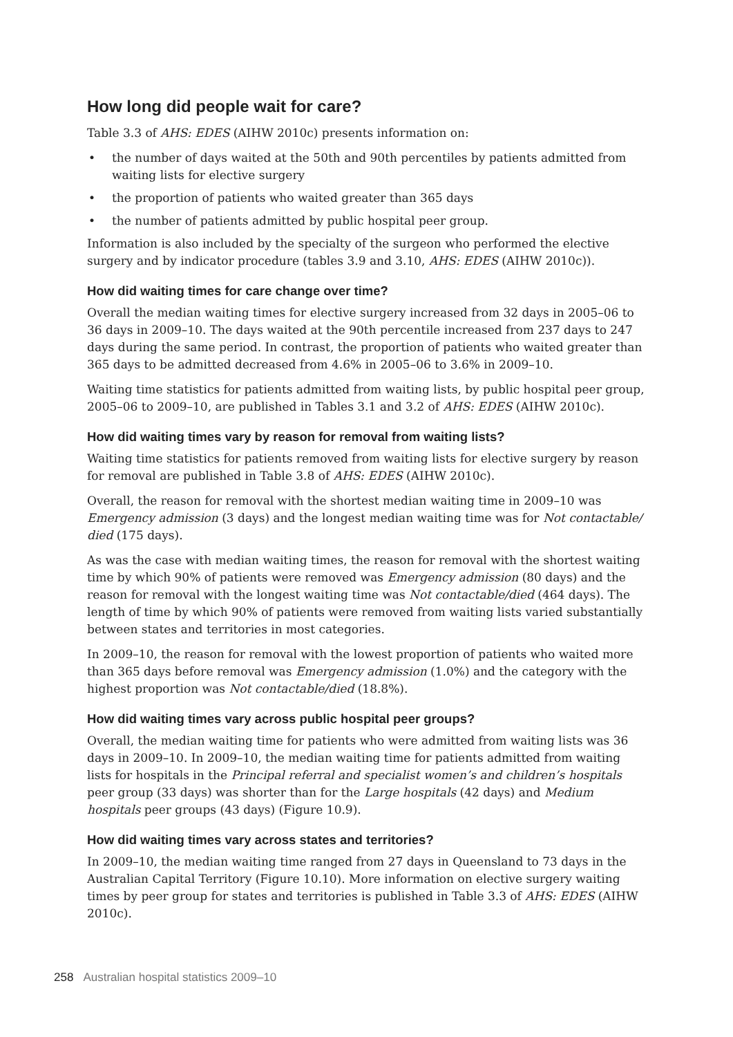How long did people wait for care?
Table 3.3 of AHS: EDES (AIHW 2010c) presents information on:
• the number of days waited at the 50th and 90th percentiles by patients admitted from waiting lists for elective surgery
• the proportion of patients who waited greater than 365 days
• the number of patients admitted by public hospital peer group.
Information is also included by the specialty of the surgeon who performed the elective surgery and by indicator procedure (tables 3.9 and 3.10, AHS: EDES (AIHW 2010c)).
How did waiting times for care change over time?
Overall the median waiting times for elective surgery increased from 32 days in 2005–06 to 36 days in 2009–10. The days waited at the 90th percentile increased from 237 days to 247 days during the same period. In contrast, the proportion of patients who waited greater than 365 days to be admitted decreased from 4.6% in 2005–06 to 3.6% in 2009–10.
Waiting time statistics for patients admitted from waiting lists, by public hospital peer group, 2005–06 to 2009–10, are published in Tables 3.1 and 3.2 of AHS: EDES (AIHW 2010c).
How did waiting times vary by reason for removal from waiting lists?
Waiting time statistics for patients removed from waiting lists for elective surgery by reason for removal are published in Table 3.8 of AHS: EDES (AIHW 2010c).
Overall, the reason for removal with the shortest median waiting time in 2009–10 was Emergency admission (3 days) and the longest median waiting time was for Not contactable/ died (175 days).
As was the case with median waiting times, the reason for removal with the shortest waiting time by which 90% of patients were removed was Emergency admission (80 days) and the reason for removal with the longest waiting time was Not contactable/died (464 days). The length of time by which 90% of patients were removed from waiting lists varied substantially between states and territories in most categories.
In 2009–10, the reason for removal with the lowest proportion of patients who waited more than 365 days before removal was Emergency admission (1.0%) and the category with the highest proportion was Not contactable/died (18.8%).
How did waiting times vary across public hospital peer groups?
Overall, the median waiting time for patients who were admitted from waiting lists was 36 days in 2009–10. In 2009–10, the median waiting time for patients admitted from waiting lists for hospitals in the Principal referral and specialist women’s and children’s hospitals peer group (33 days) was shorter than for the Large hospitals (42 days) and Medium hospitals peer groups (43 days) (Figure 10.9).
How did waiting times vary across states and territories?
In 2009–10, the median waiting time ranged from 27 days in Queensland to 73 days in the Australian Capital Territory (Figure 10.10). More information on elective surgery waiting times by peer group for states and territories is published in Table 3.3 of AHS: EDES (AIHW 2010c).
258 Australian hospital statistics 2009–10